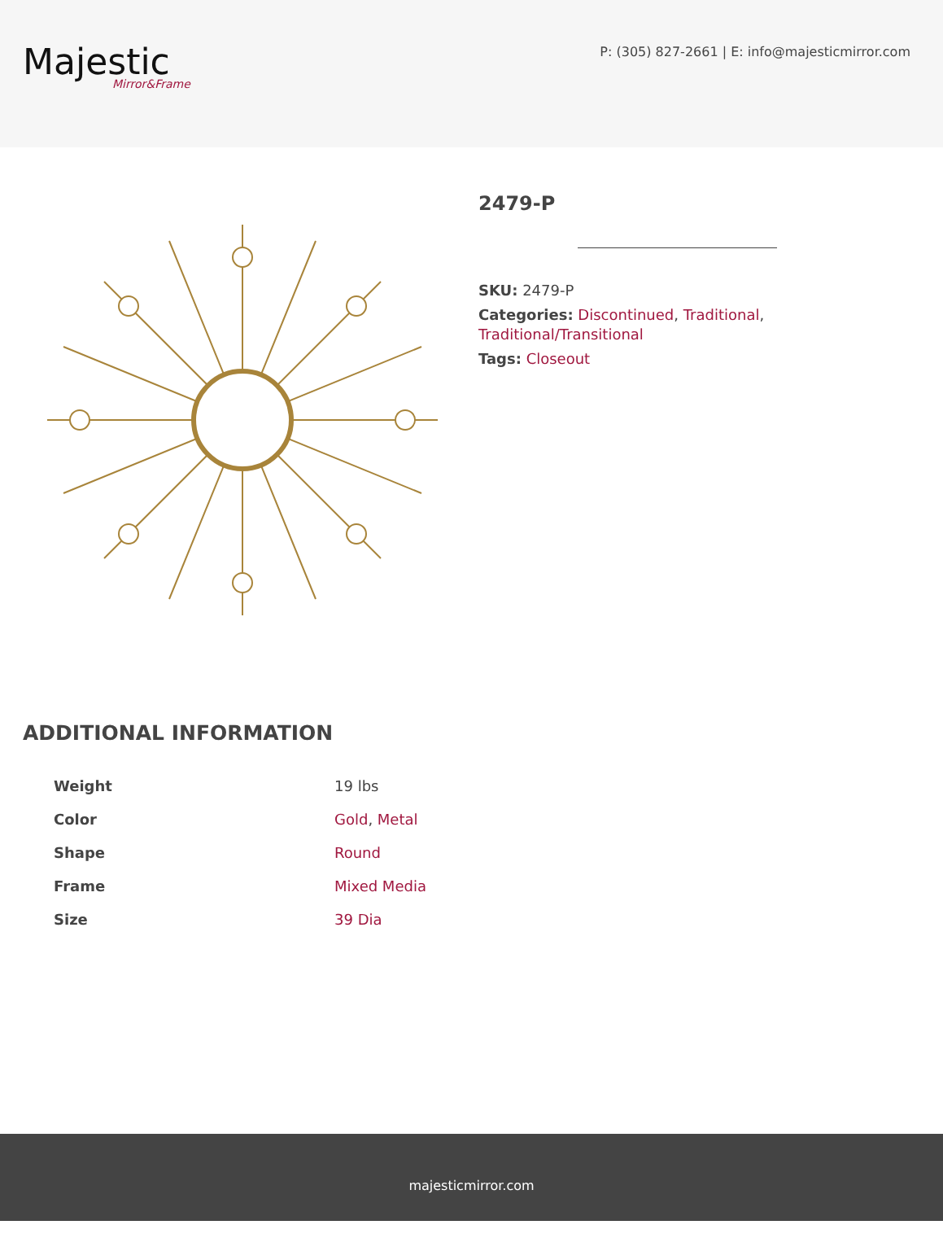Majestic
Mirror&Frame
P: (305) 827-2661 | E: info@majesticmirror.com
2479-P
SKU: 2479-P
Categories: Discontinued, Traditional, Traditional/Transitional
Tags: Closeout
ADDITIONAL INFORMATION
| Weight | 19 lbs |
| Color | Gold , Metal |
| Shape | Round |
| Frame | Mixed Media |
| Size | 39 Dia |
majesticmirror.com